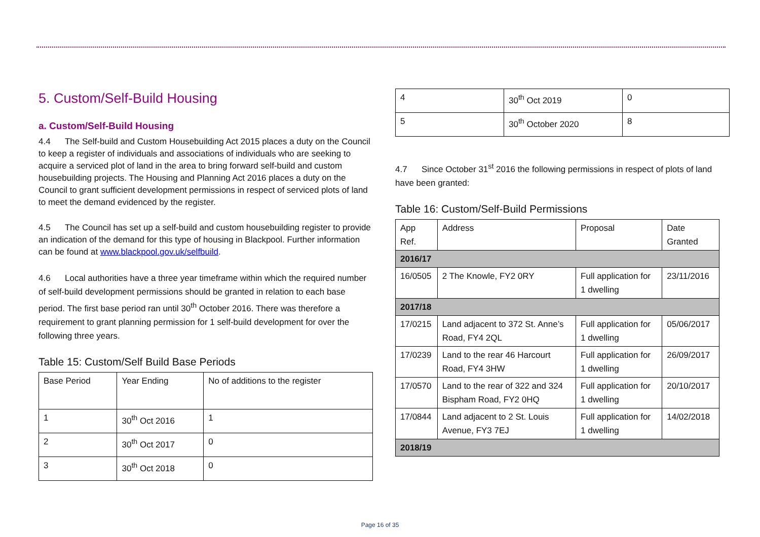5. Custom/Self-Build Housing
a. Custom/Self-Build Housing
4.4 The Self-build and Custom Housebuilding Act 2015 places a duty on the Council to keep a register of individuals and associations of individuals who are seeking to acquire a serviced plot of land in the area to bring forward self-build and custom housebuilding projects. The Housing and Planning Act 2016 places a duty on the Council to grant sufficient development permissions in respect of serviced plots of land to meet the demand evidenced by the register.
4.5 The Council has set up a self-build and custom housebuilding register to provide an indication of the demand for this type of housing in Blackpool. Further information can be found at www.blackpool.gov.uk/selfbuild.
4.6 Local authorities have a three year timeframe within which the required number of self-build development permissions should be granted in relation to each base period. The first base period ran until 30<sup>th</sup> October 2016. There was therefore a requirement to grant planning permission for 1 self-build development for over the following three years.
Table 15: Custom/Self Build Base Periods
| Base Period | Year Ending | No of additions to the register |
| --- | --- | --- |
| 1 | 30<sup>th</sup> Oct 2016 | 1 |
| 2 | 30<sup>th</sup> Oct 2017 | 0 |
| 3 | 30<sup>th</sup> Oct 2018 | 0 |
| 4 | 30<sup>th</sup> Oct 2019 | 0 |
| 5 | 30<sup>th</sup> October 2020 | 8 |
4.7 Since October 31<sup>st</sup> 2016 the following permissions in respect of plots of land have been granted:
Table 16: Custom/Self-Build Permissions
| App Ref. | Address | Proposal | Date Granted |
| --- | --- | --- | --- |
| 2016/17 | | | |
| 16/0505 | 2 The Knowle, FY2 0RY | Full application for 1 dwelling | 23/11/2016 |
| 2017/18 | | | |
| 17/0215 | Land adjacent to 372 St. Anne’s Road, FY4 2QL | Full application for 1 dwelling | 05/06/2017 |
| 17/0239 | Land to the rear 46 Harcourt Road, FY4 3HW | Full application for 1 dwelling | 26/09/2017 |
| 17/0570 | Land to the rear of 322 and 324 Bispham Road, FY2 0HQ | Full application for 1 dwelling | 20/10/2017 |
| 17/0844 | Land adjacent to 2 St. Louis Avenue, FY3 7EJ | Full application for 1 dwelling | 14/02/2018 |
| 2018/19 | | | |
Page 16 of 35